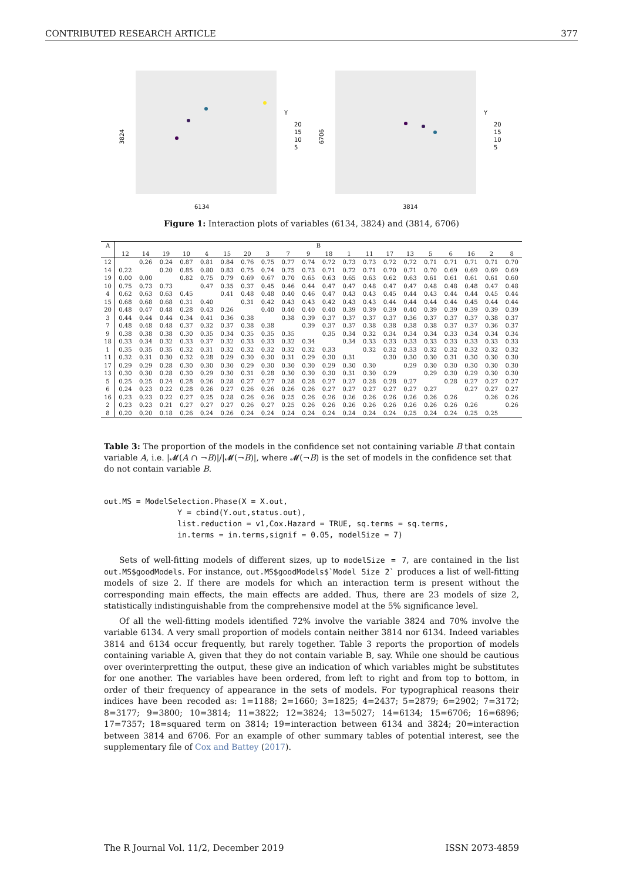CONTRIBUTED RESEARCH ARTICLE 377
3824
6134
Y
20
15
10
5
6706
3814
Y
20
15
10
5
Figure 1: Interaction plots of variables (6134, 3824) and (3814, 6706)
| A | B | | | | | | | | | | | | | | | | | | | |
| --- | --- | --- | --- | --- | --- | --- | --- | --- | --- | --- | --- | --- | --- | --- | --- | --- | --- | --- | --- | --- |
| | 12 | 14 | 19 | 10 | 4 | 15 | 20 | 3 | 7 | 9 | 18 | 1 | 11 | 17 | 13 | 5 | 6 | 16 | 2 | 8 |
| 12 | | 0.26 | 0.24 | 0.87 | 0.81 | 0.84 | 0.76 | 0.75 | 0.77 | 0.74 | 0.72 | 0.73 | 0.73 | 0.72 | 0.72 | 0.71 | 0.71 | 0.71 | 0.71 | 0.70 |
| 14 | 0.22 | | 0.20 | 0.85 | 0.80 | 0.83 | 0.75 | 0.74 | 0.75 | 0.73 | 0.71 | 0.72 | 0.71 | 0.70 | 0.71 | 0.70 | 0.69 | 0.69 | 0.69 | 0.69 |
| 19 | 0.00 | 0.00 | | 0.82 | 0.75 | 0.79 | 0.69 | 0.67 | 0.70 | 0.65 | 0.63 | 0.65 | 0.63 | 0.62 | 0.63 | 0.61 | 0.61 | 0.61 | 0.61 | 0.60 |
| 10 | 0.75 | 0.73 | 0.73 | | 0.47 | 0.35 | 0.37 | 0.45 | 0.46 | 0.44 | 0.47 | 0.47 | 0.48 | 0.47 | 0.47 | 0.48 | 0.48 | 0.48 | 0.47 | 0.48 |
| 4 | 0.62 | 0.63 | 0.63 | 0.45 | | 0.41 | 0.48 | 0.48 | 0.40 | 0.46 | 0.47 | 0.43 | 0.43 | 0.45 | 0.44 | 0.43 | 0.44 | 0.44 | 0.45 | 0.44 |
| 15 | 0.68 | 0.68 | 0.68 | 0.31 | 0.40 | | 0.31 | 0.42 | 0.43 | 0.43 | 0.42 | 0.43 | 0.43 | 0.44 | 0.44 | 0.44 | 0.44 | 0.45 | 0.44 | 0.44 |
| 20 | 0.48 | 0.47 | 0.48 | 0.28 | 0.43 | 0.26 | | 0.40 | 0.40 | 0.40 | 0.40 | 0.39 | 0.39 | 0.39 | 0.40 | 0.39 | 0.39 | 0.39 | 0.39 | 0.39 |
| 3 | 0.44 | 0.44 | 0.44 | 0.34 | 0.41 | 0.36 | 0.38 | | 0.38 | 0.39 | 0.37 | 0.37 | 0.37 | 0.37 | 0.36 | 0.37 | 0.37 | 0.37 | 0.38 | 0.37 |
| 7 | 0.48 | 0.48 | 0.48 | 0.37 | 0.32 | 0.37 | 0.38 | 0.38 | | 0.39 | 0.37 | 0.37 | 0.38 | 0.38 | 0.38 | 0.38 | 0.37 | 0.37 | 0.36 | 0.37 |
| 9 | 0.38 | 0.38 | 0.38 | 0.30 | 0.35 | 0.34 | 0.35 | 0.35 | 0.35 | | 0.35 | 0.34 | 0.32 | 0.34 | 0.34 | 0.34 | 0.33 | 0.34 | 0.34 | 0.34 |
| 18 | 0.33 | 0.34 | 0.32 | 0.33 | 0.37 | 0.32 | 0.33 | 0.33 | 0.32 | 0.34 | | 0.34 | 0.33 | 0.33 | 0.33 | 0.33 | 0.33 | 0.33 | 0.33 | 0.33 |
| 1 | 0.35 | 0.35 | 0.35 | 0.32 | 0.31 | 0.32 | 0.32 | 0.32 | 0.32 | 0.32 | 0.33 | | 0.32 | 0.32 | 0.33 | 0.32 | 0.32 | 0.32 | 0.32 | 0.32 |
| 11 | 0.32 | 0.31 | 0.30 | 0.32 | 0.28 | 0.29 | 0.30 | 0.30 | 0.31 | 0.29 | 0.30 | 0.31 | | 0.30 | 0.30 | 0.30 | 0.31 | 0.30 | 0.30 | 0.30 |
| 17 | 0.29 | 0.29 | 0.28 | 0.30 | 0.30 | 0.30 | 0.29 | 0.30 | 0.30 | 0.30 | 0.29 | 0.30 | 0.30 | | 0.29 | 0.30 | 0.30 | 0.30 | 0.30 | 0.30 |
| 13 | 0.30 | 0.30 | 0.28 | 0.30 | 0.29 | 0.30 | 0.31 | 0.28 | 0.30 | 0.30 | 0.30 | 0.31 | 0.30 | 0.29 | | 0.29 | 0.30 | 0.29 | 0.30 | 0.30 |
| 5 | 0.25 | 0.25 | 0.24 | 0.28 | 0.26 | 0.28 | 0.27 | 0.27 | 0.28 | 0.28 | 0.27 | 0.27 | 0.28 | 0.28 | 0.27 | | 0.28 | 0.27 | 0.27 | 0.27 |
| 6 | 0.24 | 0.23 | 0.22 | 0.28 | 0.26 | 0.27 | 0.26 | 0.26 | 0.26 | 0.26 | 0.27 | 0.27 | 0.27 | 0.27 | 0.27 | 0.27 | | 0.27 | 0.27 | 0.27 |
| 16 | 0.23 | 0.23 | 0.22 | 0.27 | 0.25 | 0.28 | 0.26 | 0.26 | 0.25 | 0.26 | 0.26 | 0.26 | 0.26 | 0.26 | 0.26 | 0.26 | 0.26 | | 0.26 | 0.26 |
| 2 | 0.23 | 0.23 | 0.21 | 0.27 | 0.27 | 0.27 | 0.26 | 0.27 | 0.25 | 0.26 | 0.26 | 0.26 | 0.26 | 0.26 | 0.26 | 0.26 | 0.26 | 0.26 | | 0.26 |
| 8 | 0.20 | 0.20 | 0.18 | 0.26 | 0.24 | 0.26 | 0.24 | 0.24 | 0.24 | 0.24 | 0.24 | 0.24 | 0.24 | 0.24 | 0.25 | 0.24 | 0.24 | 0.25 | 0.25 | |
Table 3: The proportion of the models in the confidence set not containing variable B that contain variable A, i.e. |𝓜(A ∩ ¬B)|/|𝓜(¬B)|, where 𝓜(¬B) is the set of models in the confidence set that do not contain variable B.
out.MS = ModelSelection.Phase(X = X.out,
                Y = cbind(Y.out,status.out),
                list.reduction = v1,Cox.Hazard = TRUE, sq.terms = sq.terms,
                in.terms = in.terms,signif = 0.05, modelSize = 7)
Sets of well-fitting models of different sizes, up to modelSize = 7, are contained in the list out.MS$goodModels. For instance, out.MS$goodModels$`Model Size 2` produces a list of well-fitting models of size 2. If there are models for which an interaction term is present without the corresponding main effects, the main effects are added. Thus, there are 23 models of size 2, statistically indistinguishable from the comprehensive model at the 5% significance level.
Of all the well-fitting models identified 72% involve the variable 3824 and 70% involve the variable 6134. A very small proportion of models contain neither 3814 nor 6134. Indeed variables 3814 and 6134 occur frequently, but rarely together. Table 3 reports the proportion of models containing variable A, given that they do not contain variable B, say. While one should be cautious over overinterpretting the output, these give an indication of which variables might be substitutes for one another. The variables have been ordered, from left to right and from top to bottom, in order of their frequency of appearance in the sets of models. For typographical reasons their indices have been recoded as: 1=1188; 2=1660; 3=1825; 4=2437; 5=2879; 6=2902; 7=3172; 8=3177; 9=3800; 10=3814; 11=3822; 12=3824; 13=5027; 14=6134; 15=6706; 16=6896; 17=7357; 18=squared term on 3814; 19=interaction between 6134 and 3824; 20=interaction between 3814 and 6706. For an example of other summary tables of potential interest, see the supplementary file of Cox and Battey (2017).
The R Journal Vol. 11/2, December 2019 ISSN 2073-4859